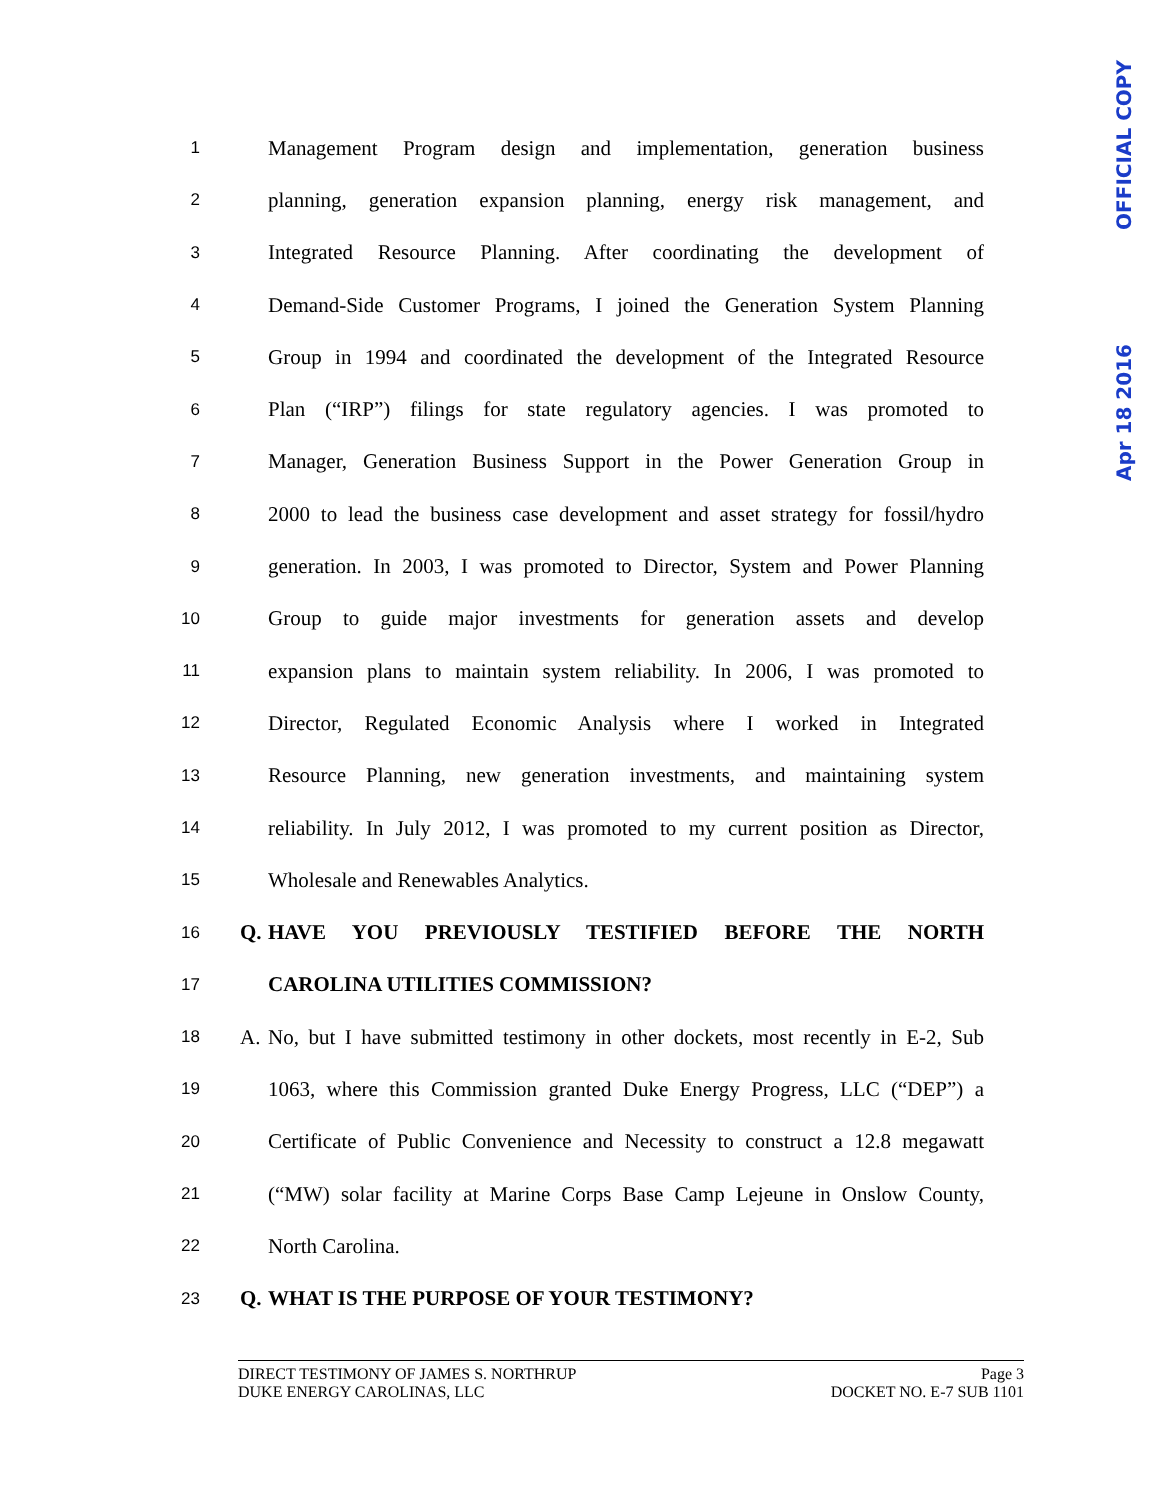OFFICIAL COPY
Apr 18 2016
1 Management Program design and implementation, generation business
2 planning, generation expansion planning, energy risk management, and
3 Integrated Resource Planning. After coordinating the development of
4 Demand-Side Customer Programs, I joined the Generation System Planning
5 Group in 1994 and coordinated the development of the Integrated Resource
6 Plan (“IRP”) filings for state regulatory agencies. I was promoted to
7 Manager, Generation Business Support in the Power Generation Group in
8 2000 to lead the business case development and asset strategy for fossil/hydro
9 generation. In 2003, I was promoted to Director, System and Power Planning
10 Group to guide major investments for generation assets and develop
11 expansion plans to maintain system reliability. In 2006, I was promoted to
12 Director, Regulated Economic Analysis where I worked in Integrated
13 Resource Planning, new generation investments, and maintaining system
14 reliability. In July 2012, I was promoted to my current position as Director,
15 Wholesale and Renewables Analytics.
16 Q. HAVE YOU PREVIOUSLY TESTIFIED BEFORE THE NORTH
17 CAROLINA UTILITIES COMMISSION?
18 A. No, but I have submitted testimony in other dockets, most recently in E-2, Sub
19 1063, where this Commission granted Duke Energy Progress, LLC (“DEP”) a
20 Certificate of Public Convenience and Necessity to construct a 12.8 megawatt
21 (“MW) solar facility at Marine Corps Base Camp Lejeune in Onslow County,
22 North Carolina.
23 Q. WHAT IS THE PURPOSE OF YOUR TESTIMONY?
DIRECT TESTIMONY OF JAMES S. NORTHRUP Page 3
DUKE ENERGY CAROLINAS, LLC DOCKET NO. E-7 SUB 1101